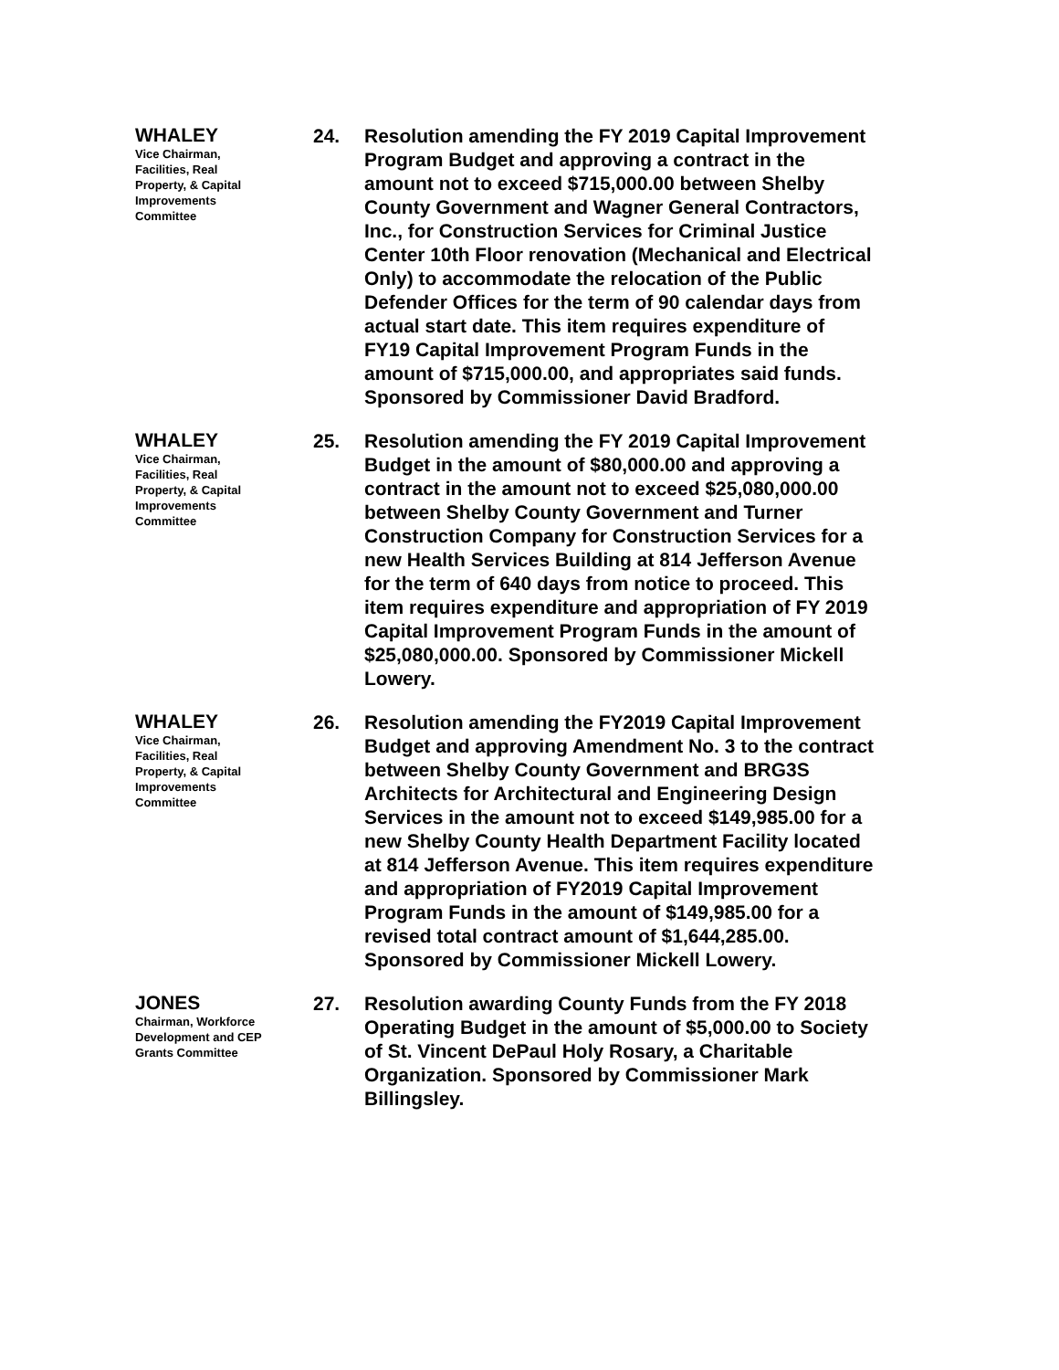WHALEY
Vice Chairman,
Facilities, Real
Property, & Capital
Improvements
Committee
24. Resolution amending the FY 2019 Capital Improvement Program Budget and approving a contract in the amount not to exceed $715,000.00 between Shelby County Government and Wagner General Contractors, Inc., for Construction Services for Criminal Justice Center 10th Floor renovation (Mechanical and Electrical Only) to accommodate the relocation of the Public Defender Offices for the term of 90 calendar days from actual start date. This item requires expenditure of FY19 Capital Improvement Program Funds in the amount of $715,000.00, and appropriates said funds. Sponsored by Commissioner David Bradford.
WHALEY
Vice Chairman,
Facilities, Real
Property, & Capital
Improvements
Committee
25. Resolution amending the FY 2019 Capital Improvement Budget in the amount of $80,000.00 and approving a contract in the amount not to exceed $25,080,000.00 between Shelby County Government and Turner Construction Company for Construction Services for a new Health Services Building at 814 Jefferson Avenue for the term of 640 days from notice to proceed. This item requires expenditure and appropriation of FY 2019 Capital Improvement Program Funds in the amount of $25,080,000.00. Sponsored by Commissioner Mickell Lowery.
WHALEY
Vice Chairman,
Facilities, Real
Property, & Capital
Improvements
Committee
26. Resolution amending the FY2019 Capital Improvement Budget and approving Amendment No. 3 to the contract between Shelby County Government and BRG3S Architects for Architectural and Engineering Design Services in the amount not to exceed $149,985.00 for a new Shelby County Health Department Facility located at 814 Jefferson Avenue. This item requires expenditure and appropriation of FY2019 Capital Improvement Program Funds in the amount of $149,985.00 for a revised total contract amount of $1,644,285.00. Sponsored by Commissioner Mickell Lowery.
JONES
Chairman, Workforce
Development and CEP
Grants Committee
27. Resolution awarding County Funds from the FY 2018 Operating Budget in the amount of $5,000.00 to Society of St. Vincent DePaul Holy Rosary, a Charitable Organization. Sponsored by Commissioner Mark Billingsley.